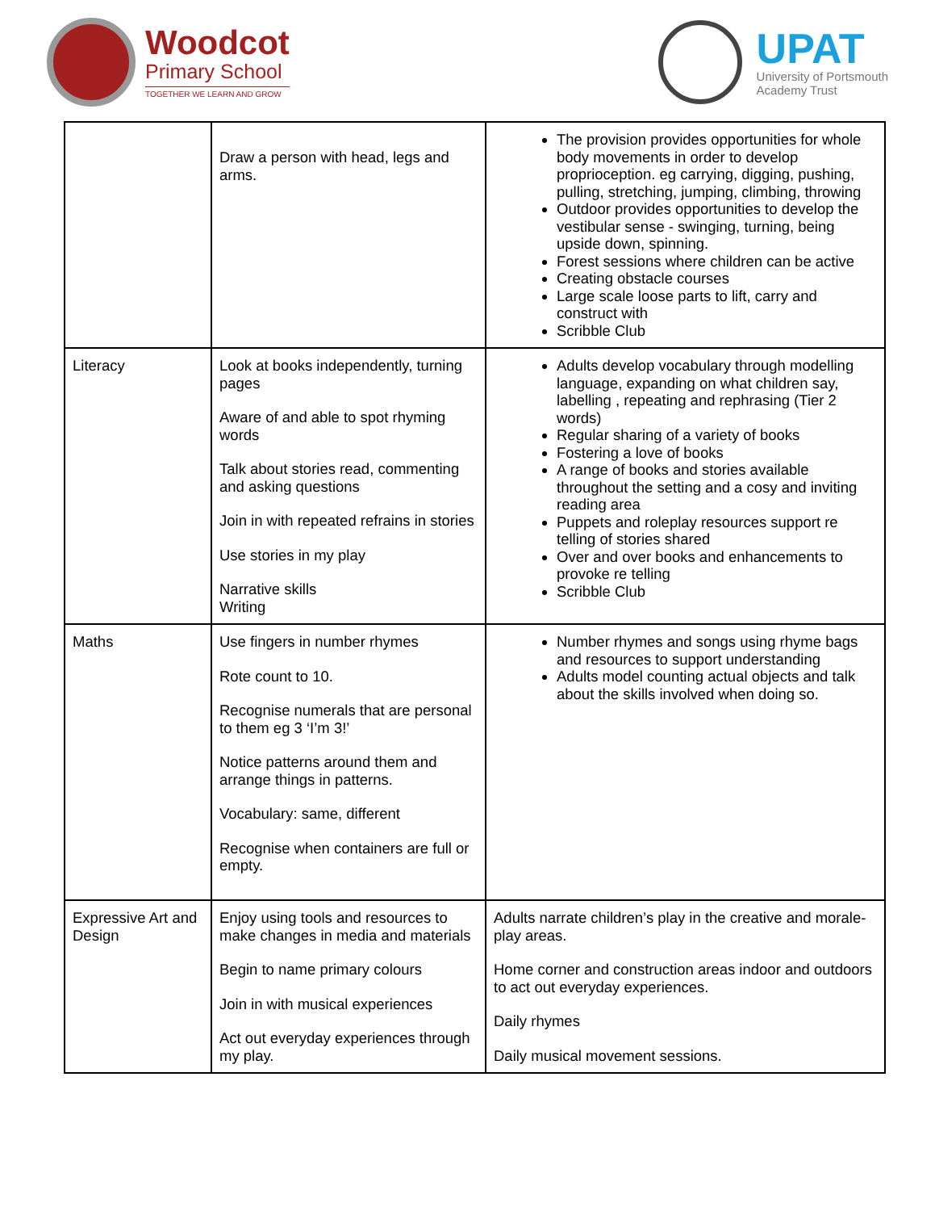Woodcot
Primary School
TOGETHER WE LEARN AND GROW
UPAT
University of Portsmouth
Academy Trust
| | Draw a person with head, legs and arms. | The provision provides opportunities for whole body movements in order to develop proprioception. eg carrying, digging, pushing, pulling, stretching, jumping, climbing, throwing Outdoor provides opportunities to develop the vestibular sense - swinging, turning, being upside down, spinning. Forest sessions where children can be active Creating obstacle courses Large scale loose parts to lift, carry and construct with Scribble Club |
| Literacy | Look at books independently, turning pages Aware of and able to spot rhyming words Talk about stories read, commenting and asking questions Join in with repeated refrains in stories Use stories in my play Narrative skills Writing | Adults develop vocabulary through modelling language, expanding on what children say, labelling , repeating and rephrasing (Tier 2 words) Regular sharing of a variety of books Fostering a love of books A range of books and stories available throughout the setting and a cosy and inviting reading area Puppets and roleplay resources support re telling of stories shared Over and over books and enhancements to provoke re telling Scribble Club |
| Maths | Use fingers in number rhymes Rote count to 10. Recognise numerals that are personal to them eg 3 ‘I’m 3!’ Notice patterns around them and arrange things in patterns. Vocabulary: same, different Recognise when containers are full or empty. | Number rhymes and songs using rhyme bags and resources to support understanding Adults model counting actual objects and talk about the skills involved when doing so. |
| Expressive Art and Design | Enjoy using tools and resources to make changes in media and materials Begin to name primary colours Join in with musical experiences Act out everyday experiences through my play. | Adults narrate children’s play in the creative and morale-play areas. Home corner and construction areas indoor and outdoors to act out everyday experiences. Daily rhymes Daily musical movement sessions. |